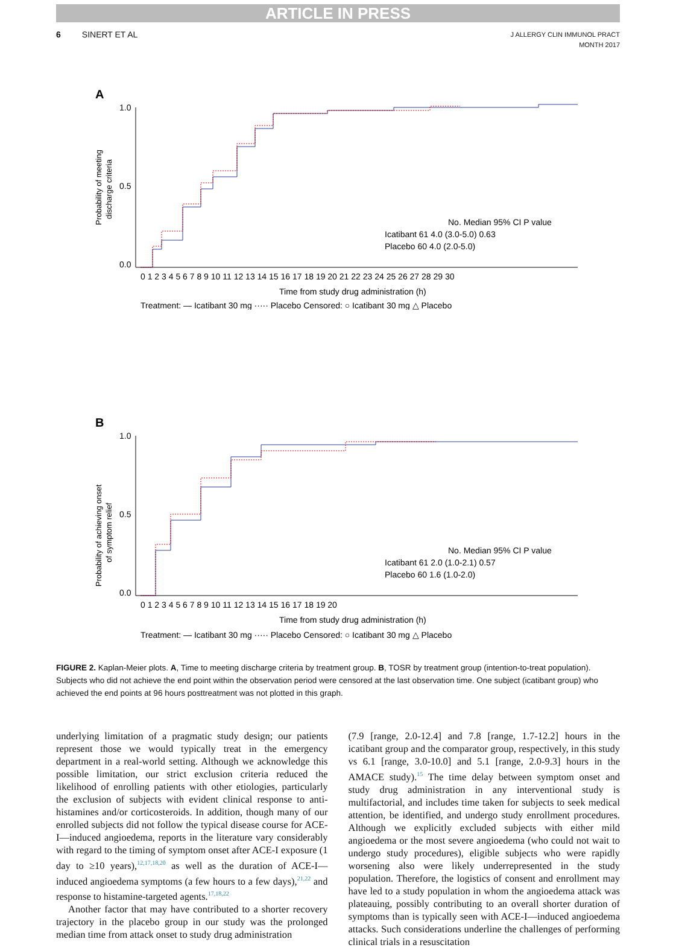ARTICLE IN PRESS
6 SINERT ET AL J ALLERGY CLIN IMMUNOL PRACT
MONTH 2017
A
Probability of meeting
discharge criteria
1.0
0.0
0.5
No. Median 95% CI P value
Icatibant 61 4.0 (3.0-5.0) 0.63
Placebo 60 4.0 (2.0-5.0)
0 1 2 3 4 5 6 7 8 9 10 11 12 13 14 15 16 17 18 19 20 21 22 23 24 25 26 27 28 29 30
Time from study drug administration (h)
Treatment: — Icatibant 30 mg ····· Placebo Censored: ○ Icatibant 30 mg △ Placebo
B
Probability of achieving onset
of symptom relief
1.0
0.0
0.5
No. Median 95% CI P value
Icatibant 61 2.0 (1.0-2.1) 0.57
Placebo 60 1.6 (1.0-2.0)
0 1 2 3 4 5 6 7 8 9 10 11 12 13 14 15 16 17 18 19 20
Time from study drug administration (h)
Treatment: — Icatibant 30 mg ····· Placebo Censored: ○ Icatibant 30 mg △ Placebo
FIGURE 2. Kaplan-Meier plots. A, Time to meeting discharge criteria by treatment group. B, TOSR by treatment group (intention-to-treat population). Subjects who did not achieve the end point within the observation period were censored at the last observation time. One subject (icatibant group) who achieved the end points at 96 hours posttreatment was not plotted in this graph.
underlying limitation of a pragmatic study design; our patients represent those we would typically treat in the emergency department in a real-world setting. Although we acknowledge this possible limitation, our strict exclusion criteria reduced the likelihood of enrolling patients with other etiologies, particularly the exclusion of subjects with evident clinical response to anti-histamines and/or corticosteroids. In addition, though many of our enrolled subjects did not follow the typical disease course for ACE-I—induced angioedema, reports in the literature vary considerably with regard to the timing of symptom onset after ACE-I exposure (1 day to ≥10 years),<sup>12,17,18,20</sup> as well as the duration of ACE-I—induced angioedema symptoms (a few hours to a few days),<sup>21,22</sup> and response to histamine-targeted agents.<sup>17,18,22</sup>
Another factor that may have contributed to a shorter recovery trajectory in the placebo group in our study was the prolonged median time from attack onset to study drug administration
(7.9 [range, 2.0-12.4] and 7.8 [range, 1.7-12.2] hours in the icatibant group and the comparator group, respectively, in this study vs 6.1 [range, 3.0-10.0] and 5.1 [range, 2.0-9.3] hours in the AMACE study).<sup>15</sup> The time delay between symptom onset and study drug administration in any interventional study is multifactorial, and includes time taken for subjects to seek medical attention, be identified, and undergo study enrollment procedures. Although we explicitly excluded subjects with either mild angioedema or the most severe angioedema (who could not wait to undergo study procedures), eligible subjects who were rapidly worsening also were likely underrepresented in the study population. Therefore, the logistics of consent and enrollment may have led to a study population in whom the angioedema attack was plateauing, possibly contributing to an overall shorter duration of symptoms than is typically seen with ACE-I—induced angioedema attacks. Such considerations underline the challenges of performing clinical trials in a resuscitation